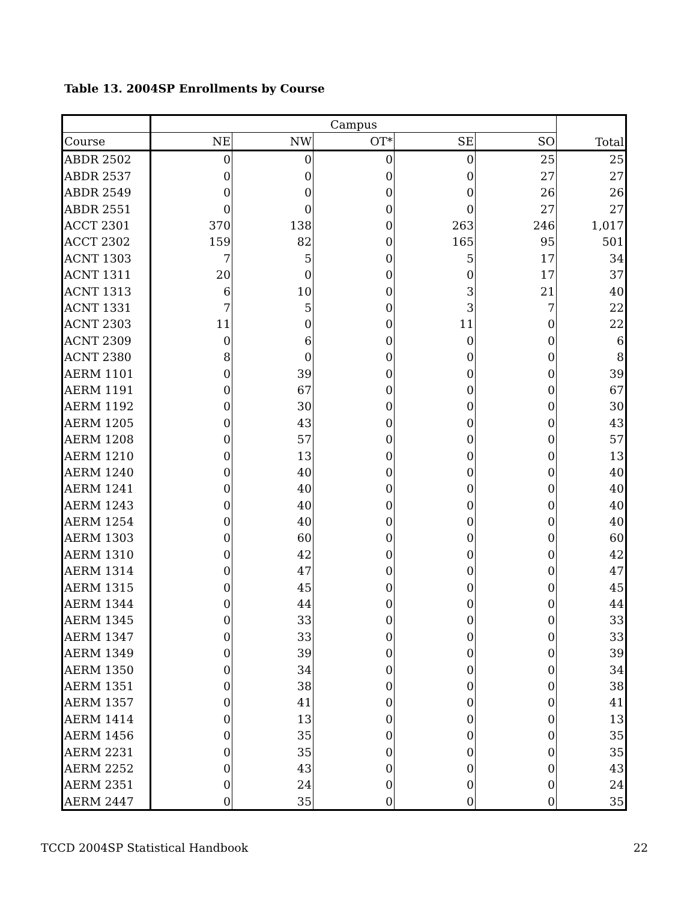Table 13. 2004SP Enrollments by Course
| | Campus | | | | | Total |
| --- | --- | --- | --- | --- | --- | --- |
| Course | NE | NW | OT* | SE | SO | |
| ABDR 2502 | 0 | 0 | 0 | 0 | 25 | 25 |
| ABDR 2537 | 0 | 0 | 0 | 0 | 27 | 27 |
| ABDR 2549 | 0 | 0 | 0 | 0 | 26 | 26 |
| ABDR 2551 | 0 | 0 | 0 | 0 | 27 | 27 |
| ACCT 2301 | 370 | 138 | 0 | 263 | 246 | 1,017 |
| ACCT 2302 | 159 | 82 | 0 | 165 | 95 | 501 |
| ACNT 1303 | 7 | 5 | 0 | 5 | 17 | 34 |
| ACNT 1311 | 20 | 0 | 0 | 0 | 17 | 37 |
| ACNT 1313 | 6 | 10 | 0 | 3 | 21 | 40 |
| ACNT 1331 | 7 | 5 | 0 | 3 | 7 | 22 |
| ACNT 2303 | 11 | 0 | 0 | 11 | 0 | 22 |
| ACNT 2309 | 0 | 6 | 0 | 0 | 0 | 6 |
| ACNT 2380 | 8 | 0 | 0 | 0 | 0 | 8 |
| AERM 1101 | 0 | 39 | 0 | 0 | 0 | 39 |
| AERM 1191 | 0 | 67 | 0 | 0 | 0 | 67 |
| AERM 1192 | 0 | 30 | 0 | 0 | 0 | 30 |
| AERM 1205 | 0 | 43 | 0 | 0 | 0 | 43 |
| AERM 1208 | 0 | 57 | 0 | 0 | 0 | 57 |
| AERM 1210 | 0 | 13 | 0 | 0 | 0 | 13 |
| AERM 1240 | 0 | 40 | 0 | 0 | 0 | 40 |
| AERM 1241 | 0 | 40 | 0 | 0 | 0 | 40 |
| AERM 1243 | 0 | 40 | 0 | 0 | 0 | 40 |
| AERM 1254 | 0 | 40 | 0 | 0 | 0 | 40 |
| AERM 1303 | 0 | 60 | 0 | 0 | 0 | 60 |
| AERM 1310 | 0 | 42 | 0 | 0 | 0 | 42 |
| AERM 1314 | 0 | 47 | 0 | 0 | 0 | 47 |
| AERM 1315 | 0 | 45 | 0 | 0 | 0 | 45 |
| AERM 1344 | 0 | 44 | 0 | 0 | 0 | 44 |
| AERM 1345 | 0 | 33 | 0 | 0 | 0 | 33 |
| AERM 1347 | 0 | 33 | 0 | 0 | 0 | 33 |
| AERM 1349 | 0 | 39 | 0 | 0 | 0 | 39 |
| AERM 1350 | 0 | 34 | 0 | 0 | 0 | 34 |
| AERM 1351 | 0 | 38 | 0 | 0 | 0 | 38 |
| AERM 1357 | 0 | 41 | 0 | 0 | 0 | 41 |
| AERM 1414 | 0 | 13 | 0 | 0 | 0 | 13 |
| AERM 1456 | 0 | 35 | 0 | 0 | 0 | 35 |
| AERM 2231 | 0 | 35 | 0 | 0 | 0 | 35 |
| AERM 2252 | 0 | 43 | 0 | 0 | 0 | 43 |
| AERM 2351 | 0 | 24 | 0 | 0 | 0 | 24 |
| AERM 2447 | 0 | 35 | 0 | 0 | 0 | 35 |
TCCD 2004SP Statistical Handbook 22